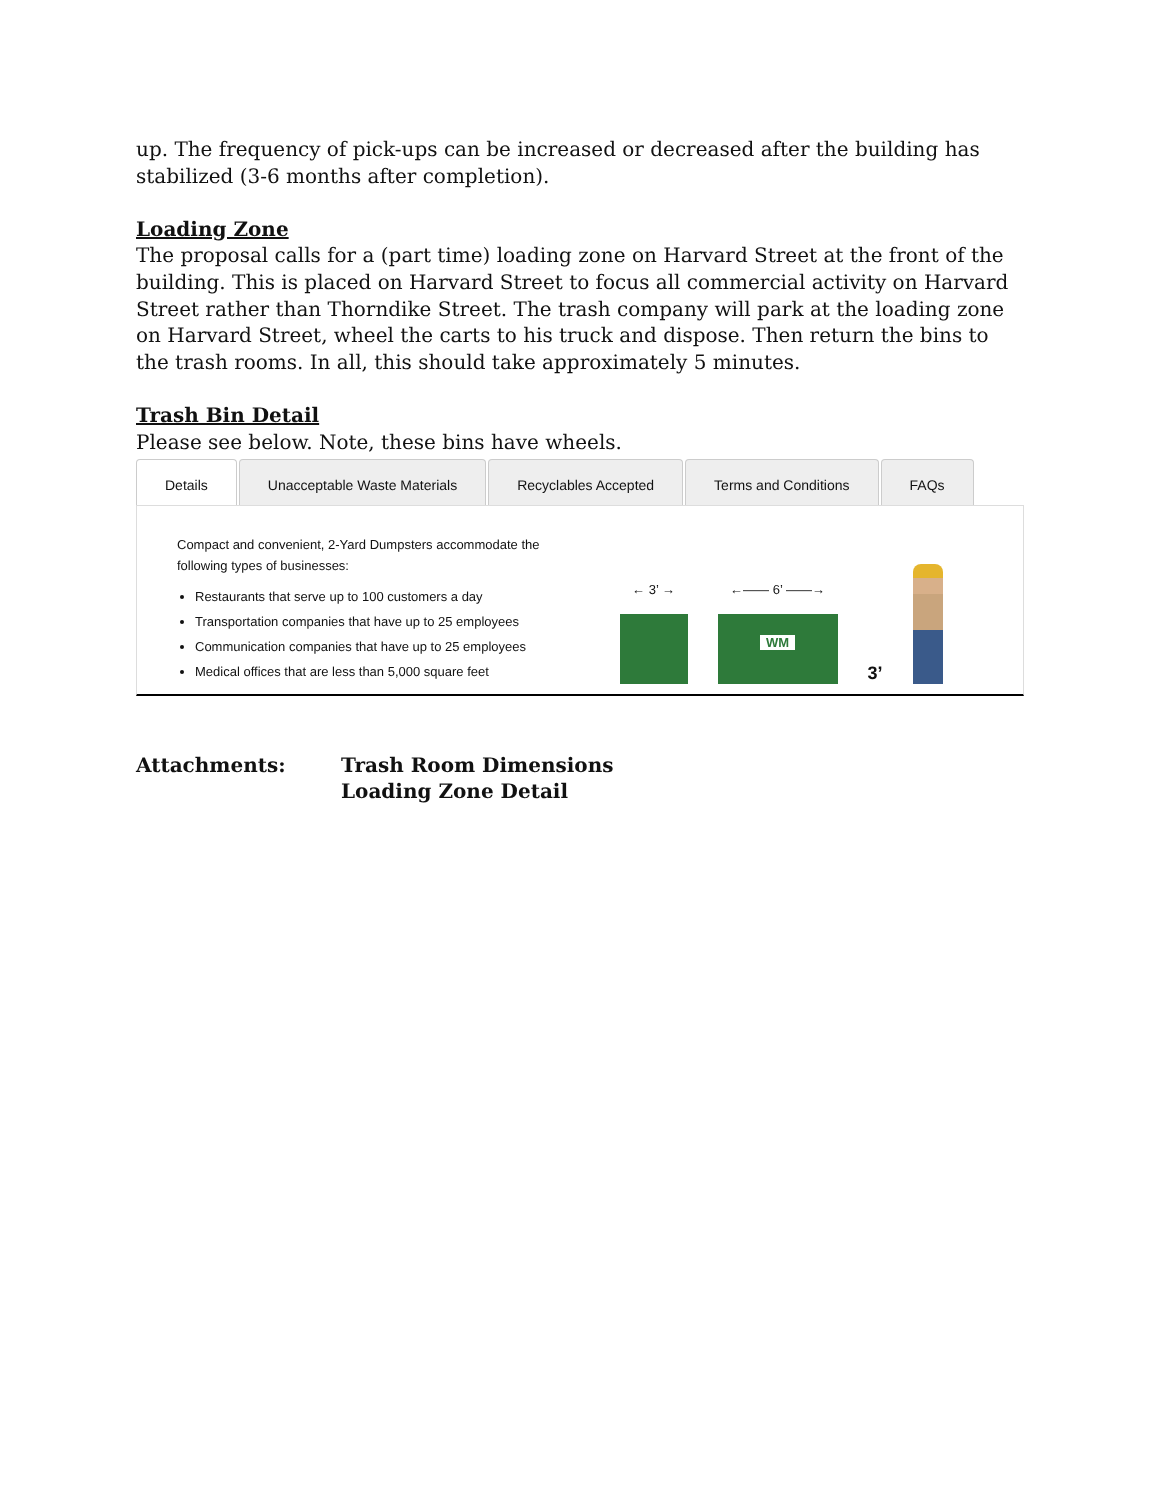up. The frequency of pick-ups can be increased or decreased after the building has stabilized (3-6 months after completion).
Loading Zone
The proposal calls for a (part time) loading zone on Harvard Street at the front of the building. This is placed on Harvard Street to focus all commercial activity on Harvard Street rather than Thorndike Street. The trash company will park at the loading zone on Harvard Street, wheel the carts to his truck and dispose. Then return the bins to the trash rooms. In all, this should take approximately 5 minutes.
Trash Bin Detail
Please see below. Note, these bins have wheels.
Details Unacceptable Waste Materials Recyclables Accepted Terms and Conditions FAQs
Compact and convenient, 2-Yard Dumpsters accommodate the
following types of businesses:
Restaurants that serve up to 100 customers a day
Transportation companies that have up to 25 employees
Communication companies that have up to 25 employees
Medical offices that are less than 5,000 square feet
← 3’ →
←—— 6’ ——→
WM
3’
Attachments: Trash Room Dimensions
Loading Zone Detail